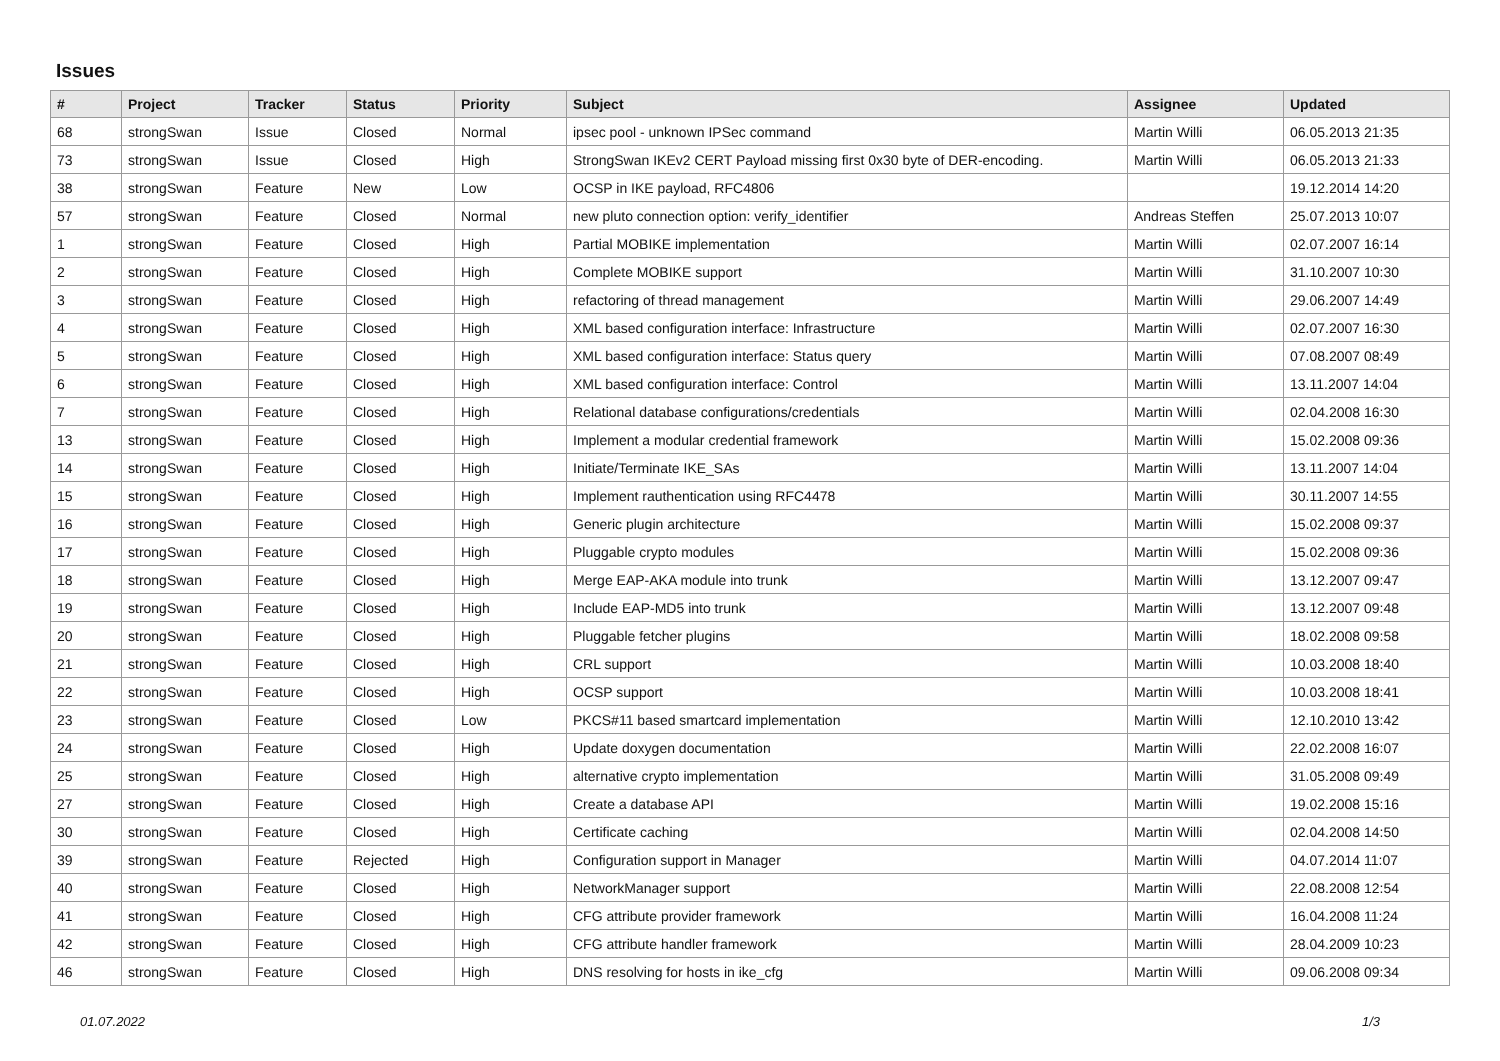Issues
| # | Project | Tracker | Status | Priority | Subject | Assignee | Updated |
| --- | --- | --- | --- | --- | --- | --- | --- |
| 68 | strongSwan | Issue | Closed | Normal | ipsec pool - unknown IPSec command | Martin Willi | 06.05.2013 21:35 |
| 73 | strongSwan | Issue | Closed | High | StrongSwan IKEv2 CERT Payload missing first 0x30 byte of DER-encoding. | Martin Willi | 06.05.2013 21:33 |
| 38 | strongSwan | Feature | New | Low | OCSP in IKE payload, RFC4806 | | 19.12.2014 14:20 |
| 57 | strongSwan | Feature | Closed | Normal | new pluto connection option: verify_identifier | Andreas Steffen | 25.07.2013 10:07 |
| 1 | strongSwan | Feature | Closed | High | Partial MOBIKE implementation | Martin Willi | 02.07.2007 16:14 |
| 2 | strongSwan | Feature | Closed | High | Complete MOBIKE support | Martin Willi | 31.10.2007 10:30 |
| 3 | strongSwan | Feature | Closed | High | refactoring of thread management | Martin Willi | 29.06.2007 14:49 |
| 4 | strongSwan | Feature | Closed | High | XML based configuration interface: Infrastructure | Martin Willi | 02.07.2007 16:30 |
| 5 | strongSwan | Feature | Closed | High | XML based configuration interface: Status query | Martin Willi | 07.08.2007 08:49 |
| 6 | strongSwan | Feature | Closed | High | XML based configuration interface: Control | Martin Willi | 13.11.2007 14:04 |
| 7 | strongSwan | Feature | Closed | High | Relational database configurations/credentials | Martin Willi | 02.04.2008 16:30 |
| 13 | strongSwan | Feature | Closed | High | Implement a modular credential framework | Martin Willi | 15.02.2008 09:36 |
| 14 | strongSwan | Feature | Closed | High | Initiate/Terminate IKE_SAs | Martin Willi | 13.11.2007 14:04 |
| 15 | strongSwan | Feature | Closed | High | Implement rauthentication using RFC4478 | Martin Willi | 30.11.2007 14:55 |
| 16 | strongSwan | Feature | Closed | High | Generic plugin architecture | Martin Willi | 15.02.2008 09:37 |
| 17 | strongSwan | Feature | Closed | High | Pluggable crypto modules | Martin Willi | 15.02.2008 09:36 |
| 18 | strongSwan | Feature | Closed | High | Merge EAP-AKA module into trunk | Martin Willi | 13.12.2007 09:47 |
| 19 | strongSwan | Feature | Closed | High | Include EAP-MD5 into trunk | Martin Willi | 13.12.2007 09:48 |
| 20 | strongSwan | Feature | Closed | High | Pluggable fetcher plugins | Martin Willi | 18.02.2008 09:58 |
| 21 | strongSwan | Feature | Closed | High | CRL support | Martin Willi | 10.03.2008 18:40 |
| 22 | strongSwan | Feature | Closed | High | OCSP support | Martin Willi | 10.03.2008 18:41 |
| 23 | strongSwan | Feature | Closed | Low | PKCS#11 based smartcard implementation | Martin Willi | 12.10.2010 13:42 |
| 24 | strongSwan | Feature | Closed | High | Update doxygen documentation | Martin Willi | 22.02.2008 16:07 |
| 25 | strongSwan | Feature | Closed | High | alternative crypto implementation | Martin Willi | 31.05.2008 09:49 |
| 27 | strongSwan | Feature | Closed | High | Create a database API | Martin Willi | 19.02.2008 15:16 |
| 30 | strongSwan | Feature | Closed | High | Certificate caching | Martin Willi | 02.04.2008 14:50 |
| 39 | strongSwan | Feature | Rejected | High | Configuration support in Manager | Martin Willi | 04.07.2014 11:07 |
| 40 | strongSwan | Feature | Closed | High | NetworkManager support | Martin Willi | 22.08.2008 12:54 |
| 41 | strongSwan | Feature | Closed | High | CFG attribute provider framework | Martin Willi | 16.04.2008 11:24 |
| 42 | strongSwan | Feature | Closed | High | CFG attribute handler framework | Martin Willi | 28.04.2009 10:23 |
| 46 | strongSwan | Feature | Closed | High | DNS resolving for hosts in ike_cfg | Martin Willi | 09.06.2008 09:34 |
01.07.2022 1/3